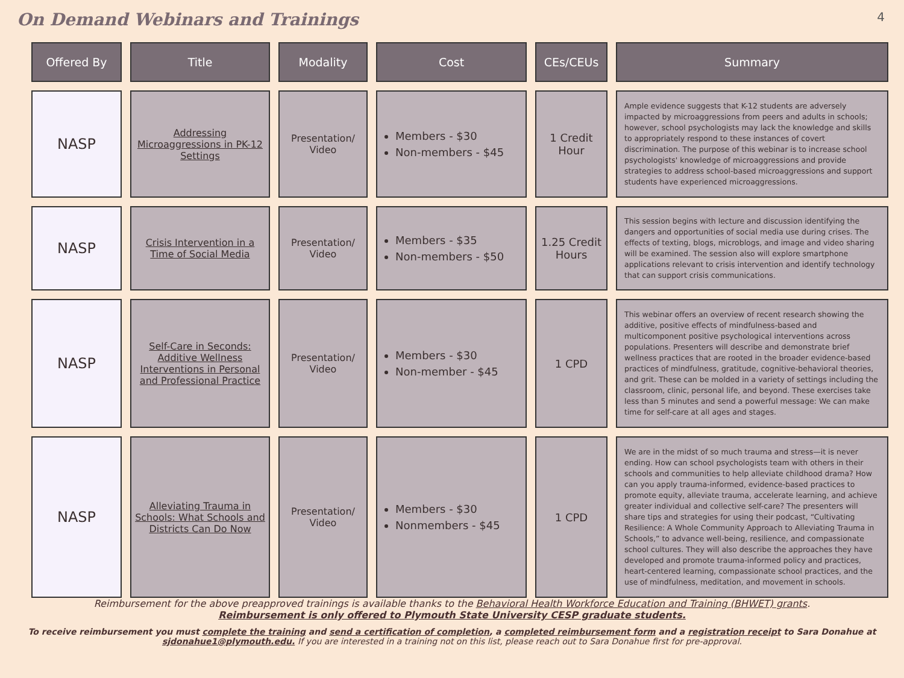On Demand Webinars and Trainings
4
| Offered By | Title | Modality | Cost | CEs/CEUs | Summary |
| --- | --- | --- | --- | --- | --- |
| NASP | Addressing Microaggressions in PK-12 Settings | Presentation/ Video | Members - $30 Non-members - $45 | 1 Credit Hour | Ample evidence suggests that K-12 students are adversely impacted by microaggressions from peers and adults in schools; however, school psychologists may lack the knowledge and skills to appropriately respond to these instances of covert discrimination. The purpose of this webinar is to increase school psychologists' knowledge of microaggressions and provide strategies to address school-based microaggressions and support students have experienced microaggressions. |
| NASP | Crisis Intervention in a Time of Social Media | Presentation/ Video | Members - $35 Non-members - $50 | 1.25 Credit Hours | This session begins with lecture and discussion identifying the dangers and opportunities of social media use during crises. The effects of texting, blogs, microblogs, and image and video sharing will be examined. The session also will explore smartphone applications relevant to crisis intervention and identify technology that can support crisis communications. |
| NASP | Self-Care in Seconds: Additive Wellness Interventions in Personal and Professional Practice | Presentation/ Video | Members - $30 Non-member - $45 | 1 CPD | This webinar offers an overview of recent research showing the additive, positive effects of mindfulness-based and multicomponent positive psychological interventions across populations. Presenters will describe and demonstrate brief wellness practices that are rooted in the broader evidence-based practices of mindfulness, gratitude, cognitive-behavioral theories, and grit. These can be molded in a variety of settings including the classroom, clinic, personal life, and beyond. These exercises take less than 5 minutes and send a powerful message: We can make time for self-care at all ages and stages. |
| NASP | Alleviating Trauma in Schools: What Schools and Districts Can Do Now | Presentation/ Video | Members - $30 Nonmembers - $45 | 1 CPD | We are in the midst of so much trauma and stress—it is never ending. How can school psychologists team with others in their schools and communities to help alleviate childhood drama? How can you apply trauma-informed, evidence-based practices to promote equity, alleviate trauma, accelerate learning, and achieve greater individual and collective self-care? The presenters will share tips and strategies for using their podcast, “Cultivating Resilience: A Whole Community Approach to Alleviating Trauma in Schools,” to advance well-being, resilience, and compassionate school cultures. They will also describe the approaches they have developed and promote trauma-informed policy and practices, heart-centered learning, compassionate school practices, and the use of mindfulness, meditation, and movement in schools. |
Reimbursement for the above preapproved trainings is available thanks to the Behavioral Health Workforce Education and Training (BHWET) grants.
Reimbursement is only offered to Plymouth State University CESP graduate students.
To receive reimbursement you must complete the training and send a certification of completion, a completed reimbursement form and a registration receipt to Sara Donahue at
sjdonahue1@plymouth.edu. If you are interested in a training not on this list, please reach out to Sara Donahue first for pre-approval.